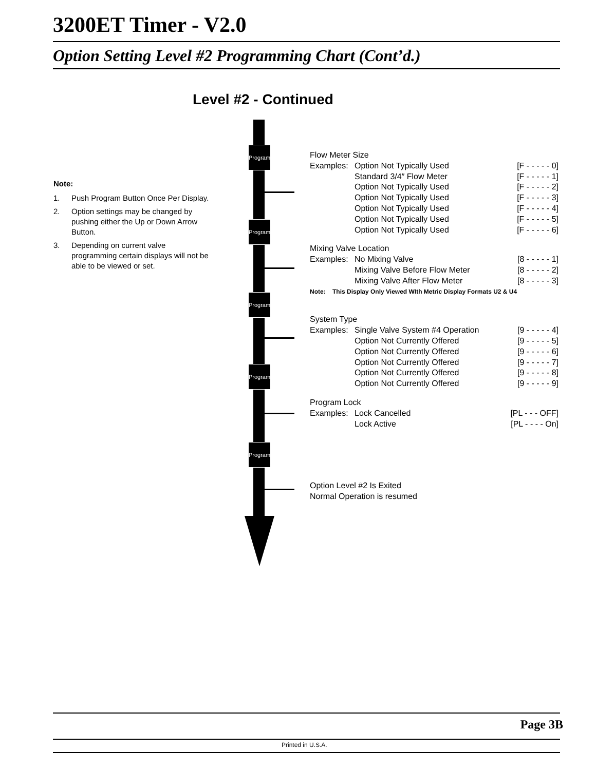3200ET Timer - V2.0
Option Setting Level #2 Programming Chart (Cont’d.)
Level #2 - Continued
Note:
1. Push Program Button Once Per Display.
2. Option settings may be changed by pushing either the Up or Down Arrow Button.
3. Depending on current valve programming certain displays will not be able to be viewed or set.
Program
Program
Program
Program
Program
Flow Meter Size
| Examples: | Option Not Typically Used | [F - - - - - 0] |
| | Standard 3/4″ Flow Meter | [F - - - - - 1] |
| | Option Not Typically Used | [F - - - - - 2] |
| | Option Not Typically Used | [F - - - - - 3] |
| | Option Not Typically Used | [F - - - - - 4] |
| | Option Not Typically Used | [F - - - - - 5] |
| | Option Not Typically Used | [F - - - - - 6] |
Mixing Valve Location
| Examples: | No Mixing Valve | [8 - - - - - 1] |
| | Mixing Valve Before Flow Meter | [8 - - - - - 2] |
| | Mixing Valve After Flow Meter | [8 - - - - - 3] |
Note: This Display Only Viewed WIth Metric Display Formats U2 & U4
System Type
| Examples: | Single Valve System #4 Operation | [9 - - - - - 4] |
| | Option Not Currently Offered | [9 - - - - - 5] |
| | Option Not Currently Offered | [9 - - - - - 6] |
| | Option Not Currently Offered | [9 - - - - - 7] |
| | Option Not Currently Offered | [9 - - - - - 8] |
| | Option Not Currently Offered | [9 - - - - - 9] |
Program Lock
| Examples: | Lock Cancelled | [PL - - - OFF] |
| | Lock Active | [PL - - - - On] |
Option Level #2 Is Exited
Normal Operation is resumed
Page 3B
Printed in U.S.A.